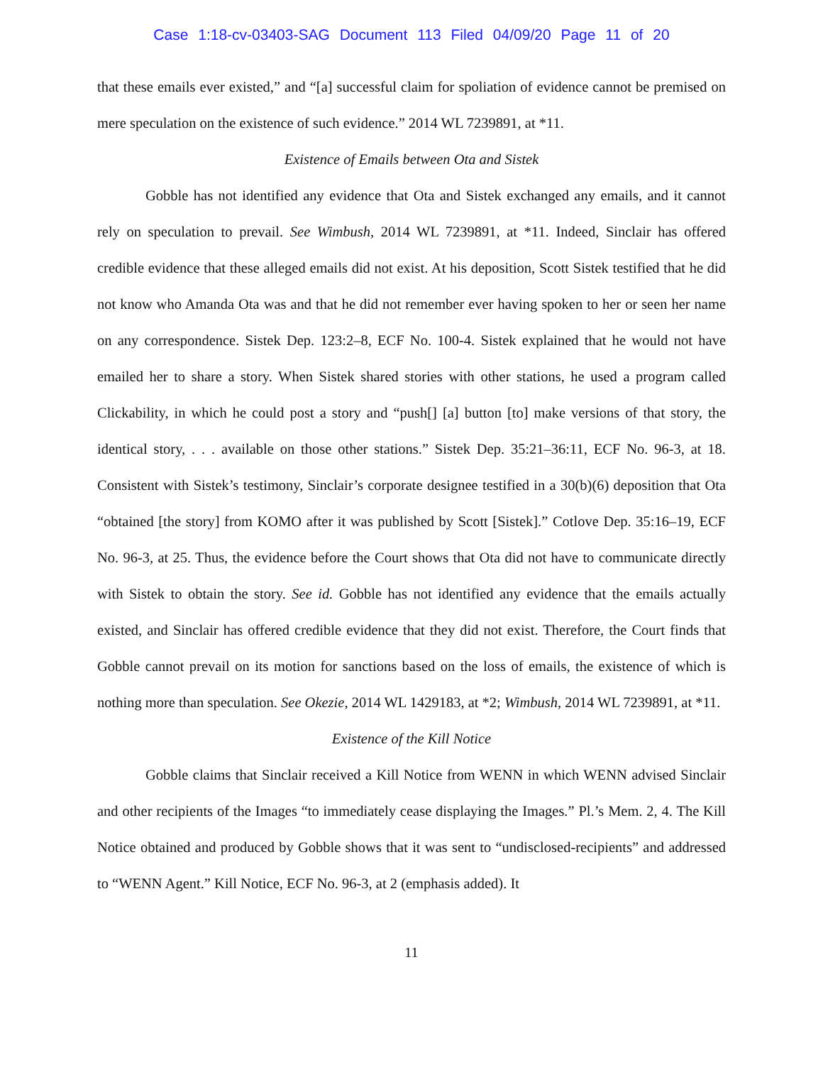Case 1:18-cv-03403-SAG Document 113 Filed 04/09/20 Page 11 of 20
that these emails ever existed,” and “[a] successful claim for spoliation of evidence cannot be premised on mere speculation on the existence of such evidence.” 2014 WL 7239891, at *11.
Existence of Emails between Ota and Sistek
Gobble has not identified any evidence that Ota and Sistek exchanged any emails, and it cannot rely on speculation to prevail. See Wimbush, 2014 WL 7239891, at *11. Indeed, Sinclair has offered credible evidence that these alleged emails did not exist. At his deposition, Scott Sistek testified that he did not know who Amanda Ota was and that he did not remember ever having spoken to her or seen her name on any correspondence. Sistek Dep. 123:2–8, ECF No. 100-4. Sistek explained that he would not have emailed her to share a story. When Sistek shared stories with other stations, he used a program called Clickability, in which he could post a story and “push[] [a] button [to] make versions of that story, the identical story, . . . available on those other stations.” Sistek Dep. 35:21–36:11, ECF No. 96-3, at 18. Consistent with Sistek’s testimony, Sinclair’s corporate designee testified in a 30(b)(6) deposition that Ota “obtained [the story] from KOMO after it was published by Scott [Sistek].” Cotlove Dep. 35:16–19, ECF No. 96-3, at 25. Thus, the evidence before the Court shows that Ota did not have to communicate directly with Sistek to obtain the story. See id. Gobble has not identified any evidence that the emails actually existed, and Sinclair has offered credible evidence that they did not exist. Therefore, the Court finds that Gobble cannot prevail on its motion for sanctions based on the loss of emails, the existence of which is nothing more than speculation. See Okezie, 2014 WL 1429183, at *2; Wimbush, 2014 WL 7239891, at *11.
Existence of the Kill Notice
Gobble claims that Sinclair received a Kill Notice from WENN in which WENN advised Sinclair and other recipients of the Images “to immediately cease displaying the Images.” Pl.’s Mem. 2, 4. The Kill Notice obtained and produced by Gobble shows that it was sent to “undisclosed-recipients” and addressed to “WENN Agent.” Kill Notice, ECF No. 96-3, at 2 (emphasis added). It
11